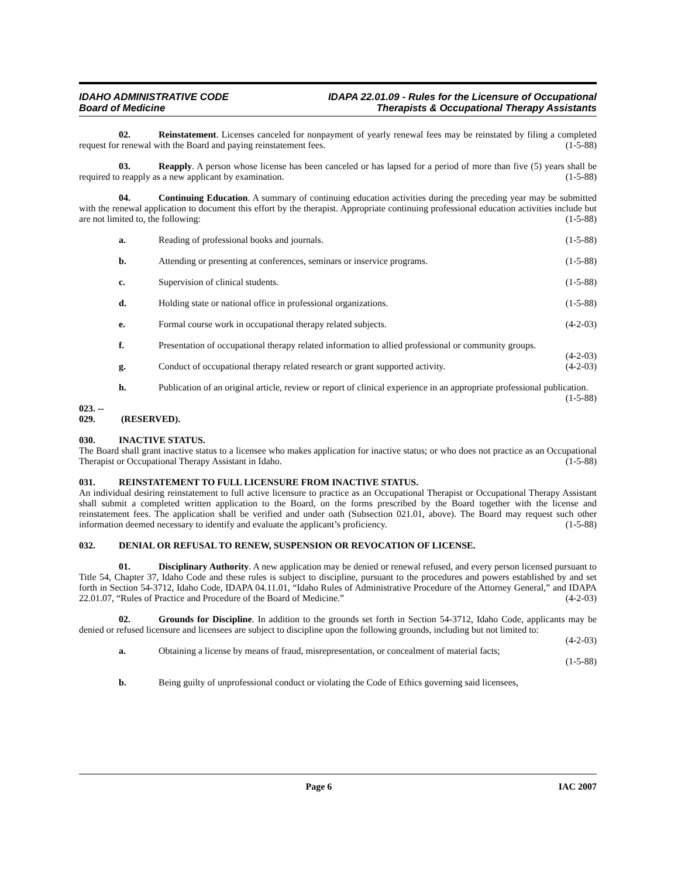IDAHO ADMINISTRATIVE CODE
Board of Medicine
IDAPA 22.01.09 - Rules for the Licensure of Occupational
Therapists & Occupational Therapy Assistants
02. Reinstatement. Licenses canceled for nonpayment of yearly renewal fees may be reinstated by filing a completed request for renewal with the Board and paying reinstatement fees. (1-5-88)
03. Reapply. A person whose license has been canceled or has lapsed for a period of more than five (5) years shall be required to reapply as a new applicant by examination. (1-5-88)
04. Continuing Education. A summary of continuing education activities during the preceding year may be submitted with the renewal application to document this effort by the therapist. Appropriate continuing professional education activities include but are not limited to, the following: (1-5-88)
a. Reading of professional books and journals. (1-5-88)
b. Attending or presenting at conferences, seminars or inservice programs. (1-5-88)
c. Supervision of clinical students. (1-5-88)
d. Holding state or national office in professional organizations. (1-5-88)
e. Formal course work in occupational therapy related subjects. (4-2-03)
f. Presentation of occupational therapy related information to allied professional or community groups. (4-2-03)
g. Conduct of occupational therapy related research or grant supported activity. (4-2-03)
h. Publication of an original article, review or report of clinical experience in an appropriate professional publication. (1-5-88)
023. -- 029. (RESERVED).
030. INACTIVE STATUS.
The Board shall grant inactive status to a licensee who makes application for inactive status; or who does not practice as an Occupational Therapist or Occupational Therapy Assistant in Idaho. (1-5-88)
031. REINSTATEMENT TO FULL LICENSURE FROM INACTIVE STATUS.
An individual desiring reinstatement to full active licensure to practice as an Occupational Therapist or Occupational Therapy Assistant shall submit a completed written application to the Board, on the forms prescribed by the Board together with the license and reinstatement fees. The application shall be verified and under oath (Subsection 021.01, above). The Board may request such other information deemed necessary to identify and evaluate the applicant’s proficiency. (1-5-88)
032. DENIAL OR REFUSAL TO RENEW, SUSPENSION OR REVOCATION OF LICENSE.
01. Disciplinary Authority. A new application may be denied or renewal refused, and every person licensed pursuant to Title 54, Chapter 37, Idaho Code and these rules is subject to discipline, pursuant to the procedures and powers established by and set forth in Section 54-3712, Idaho Code, IDAPA 04.11.01, “Idaho Rules of Administrative Procedure of the Attorney General,” and IDAPA 22.01.07, “Rules of Practice and Procedure of the Board of Medicine.” (4-2-03)
02. Grounds for Discipline. In addition to the grounds set forth in Section 54-3712, Idaho Code, applicants may be denied or refused licensure and licensees are subject to discipline upon the following grounds, including but not limited to: (4-2-03)
a. Obtaining a license by means of fraud, misrepresentation, or concealment of material facts;
(1-5-88)
b. Being guilty of unprofessional conduct or violating the Code of Ethics governing said licensees,
Page 6 IAC 2007